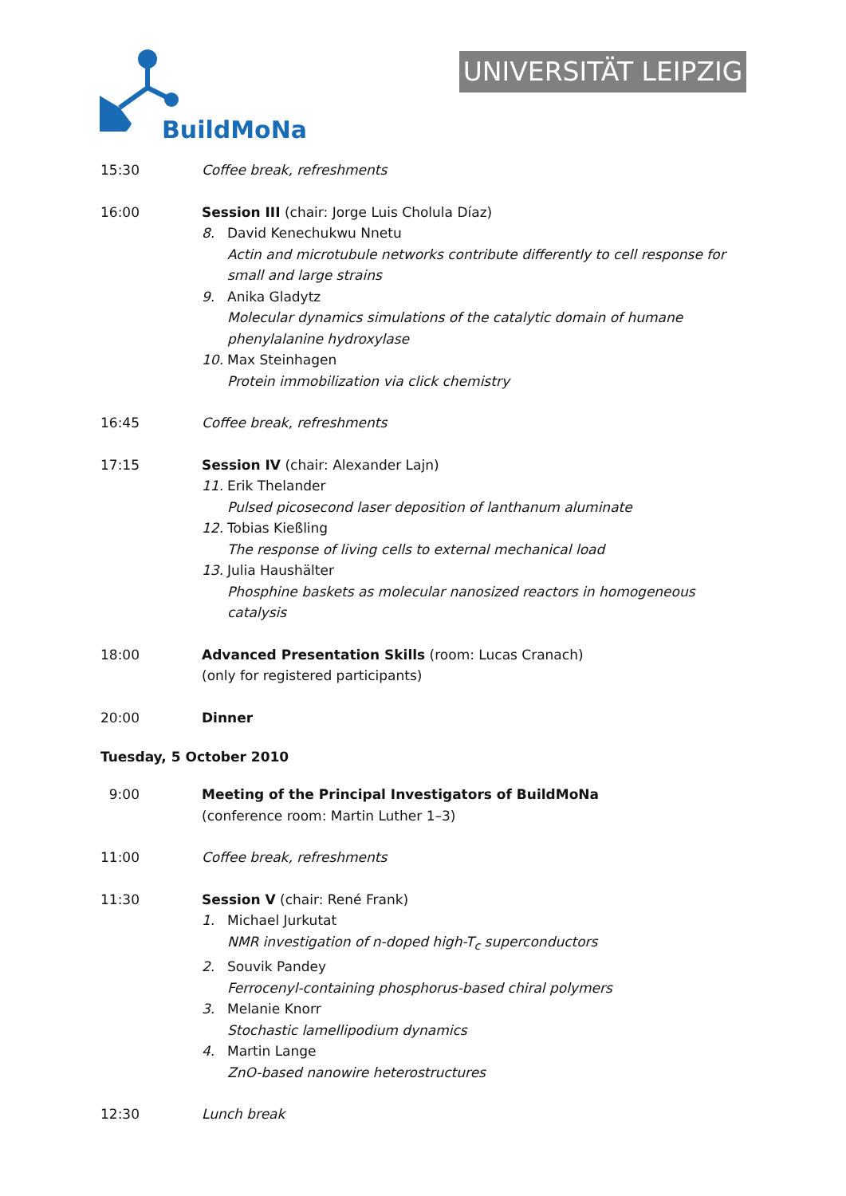BuildMoNa
UNIVERSITÄT LEIPZIG
15:30 Coffee break, refreshments
16:00 Session III (chair: Jorge Luis Cholula Díaz)
8. David Kenechukwu Nnetu
Actin and microtubule networks contribute differently to cell response for small and large strains
9. Anika Gladytz
Molecular dynamics simulations of the catalytic domain of humane phenylalanine hydroxylase
10. Max Steinhagen
Protein immobilization via click chemistry
16:45 Coffee break, refreshments
17:15 Session IV (chair: Alexander Lajn)
11. Erik Thelander
Pulsed picosecond laser deposition of lanthanum aluminate
12. Tobias Kießling
The response of living cells to external mechanical load
13. Julia Haushälter
Phosphine baskets as molecular nanosized reactors in homogeneous catalysis
18:00 Advanced Presentation Skills (room: Lucas Cranach)
(only for registered participants)
20:00 Dinner
Tuesday, 5 October 2010
9:00 Meeting of the Principal Investigators of BuildMoNa
(conference room: Martin Luther 1–3)
11:00 Coffee break, refreshments
11:30 Session V (chair: René Frank)
1. Michael Jurkutat
NMR investigation of n-doped high-T<sub>c</sub> superconductors
2. Souvik Pandey
Ferrocenyl-containing phosphorus-based chiral polymers
3. Melanie Knorr
Stochastic lamellipodium dynamics
4. Martin Lange
ZnO-based nanowire heterostructures
12:30 Lunch break